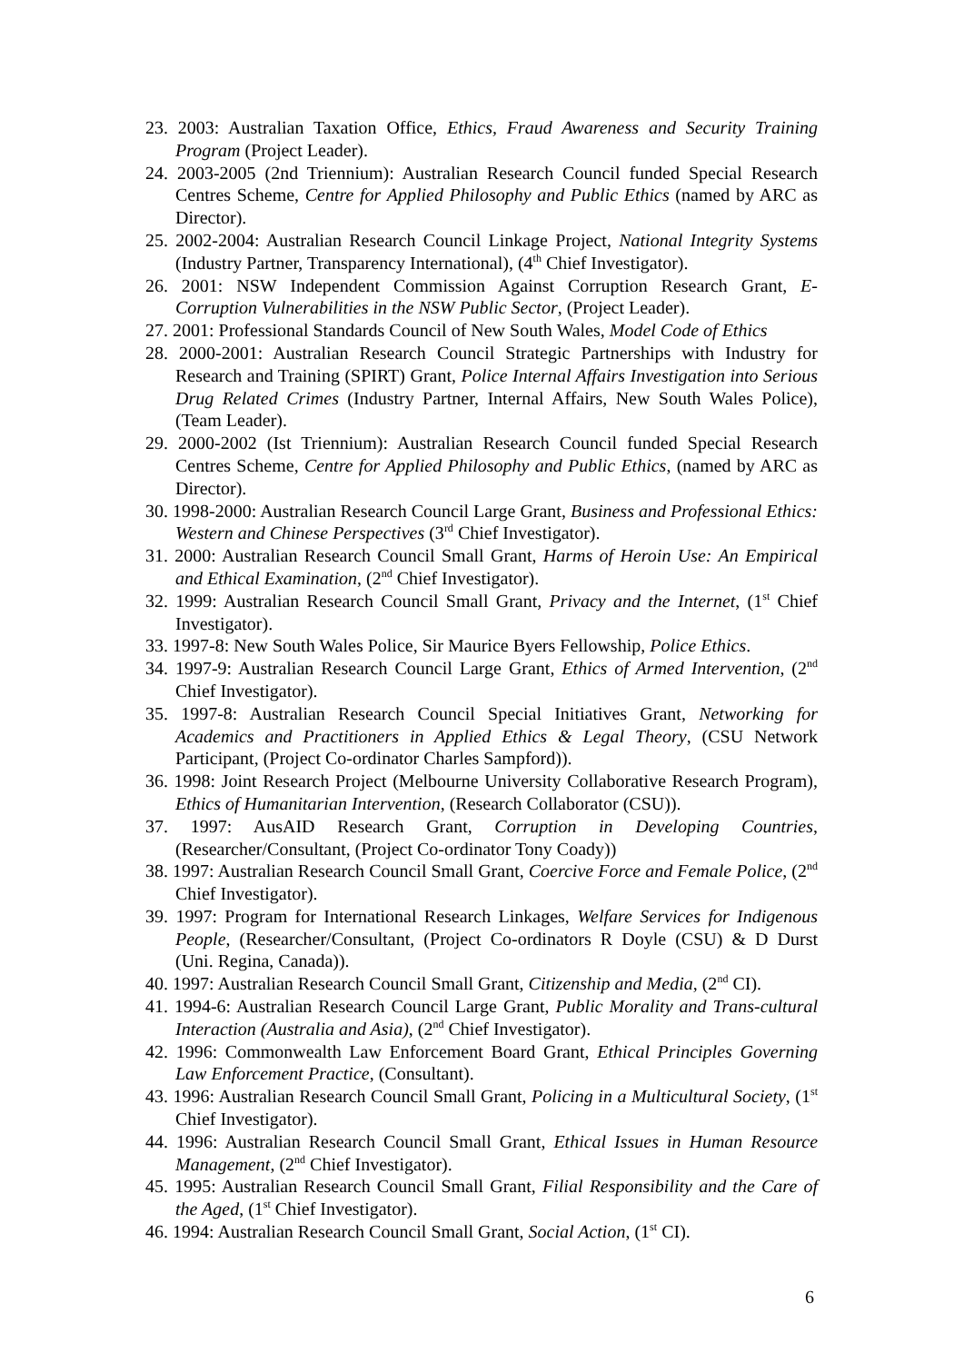23. 2003: Australian Taxation Office, Ethics, Fraud Awareness and Security Training Program (Project Leader).
24. 2003-2005 (2nd Triennium): Australian Research Council funded Special Research Centres Scheme, Centre for Applied Philosophy and Public Ethics (named by ARC as Director).
25. 2002-2004: Australian Research Council Linkage Project, National Integrity Systems (Industry Partner, Transparency International), (4<sup>th</sup> Chief Investigator).
26. 2001: NSW Independent Commission Against Corruption Research Grant, E-Corruption Vulnerabilities in the NSW Public Sector, (Project Leader).
27. 2001: Professional Standards Council of New South Wales, Model Code of Ethics
28. 2000-2001: Australian Research Council Strategic Partnerships with Industry for Research and Training (SPIRT) Grant, Police Internal Affairs Investigation into Serious Drug Related Crimes (Industry Partner, Internal Affairs, New South Wales Police), (Team Leader).
29. 2000-2002 (Ist Triennium): Australian Research Council funded Special Research Centres Scheme, Centre for Applied Philosophy and Public Ethics, (named by ARC as Director).
30. 1998-2000: Australian Research Council Large Grant, Business and Professional Ethics: Western and Chinese Perspectives (3<sup>rd</sup> Chief Investigator).
31. 2000: Australian Research Council Small Grant, Harms of Heroin Use: An Empirical and Ethical Examination, (2<sup>nd</sup> Chief Investigator).
32. 1999: Australian Research Council Small Grant, Privacy and the Internet, (1<sup>st</sup> Chief Investigator).
33. 1997-8: New South Wales Police, Sir Maurice Byers Fellowship, Police Ethics.
34. 1997-9: Australian Research Council Large Grant, Ethics of Armed Intervention, (2<sup>nd</sup> Chief Investigator).
35. 1997-8: Australian Research Council Special Initiatives Grant, Networking for Academics and Practitioners in Applied Ethics & Legal Theory, (CSU Network Participant, (Project Co-ordinator Charles Sampford)).
36. 1998: Joint Research Project (Melbourne University Collaborative Research Program), Ethics of Humanitarian Intervention, (Research Collaborator (CSU)).
37. 1997: AusAID Research Grant, Corruption in Developing Countries, (Researcher/Consultant, (Project Co-ordinator Tony Coady))
38. 1997: Australian Research Council Small Grant, Coercive Force and Female Police, (2<sup>nd</sup> Chief Investigator).
39. 1997: Program for International Research Linkages, Welfare Services for Indigenous People, (Researcher/Consultant, (Project Co-ordinators R Doyle (CSU) & D Durst (Uni. Regina, Canada)).
40. 1997: Australian Research Council Small Grant, Citizenship and Media, (2<sup>nd</sup> CI).
41. 1994-6: Australian Research Council Large Grant, Public Morality and Trans-cultural Interaction (Australia and Asia), (2<sup>nd</sup> Chief Investigator).
42. 1996: Commonwealth Law Enforcement Board Grant, Ethical Principles Governing Law Enforcement Practice, (Consultant).
43. 1996: Australian Research Council Small Grant, Policing in a Multicultural Society, (1<sup>st</sup> Chief Investigator).
44. 1996: Australian Research Council Small Grant, Ethical Issues in Human Resource Management, (2<sup>nd</sup> Chief Investigator).
45. 1995: Australian Research Council Small Grant, Filial Responsibility and the Care of the Aged, (1<sup>st</sup> Chief Investigator).
46. 1994: Australian Research Council Small Grant, Social Action, (1<sup>st</sup> CI).
6